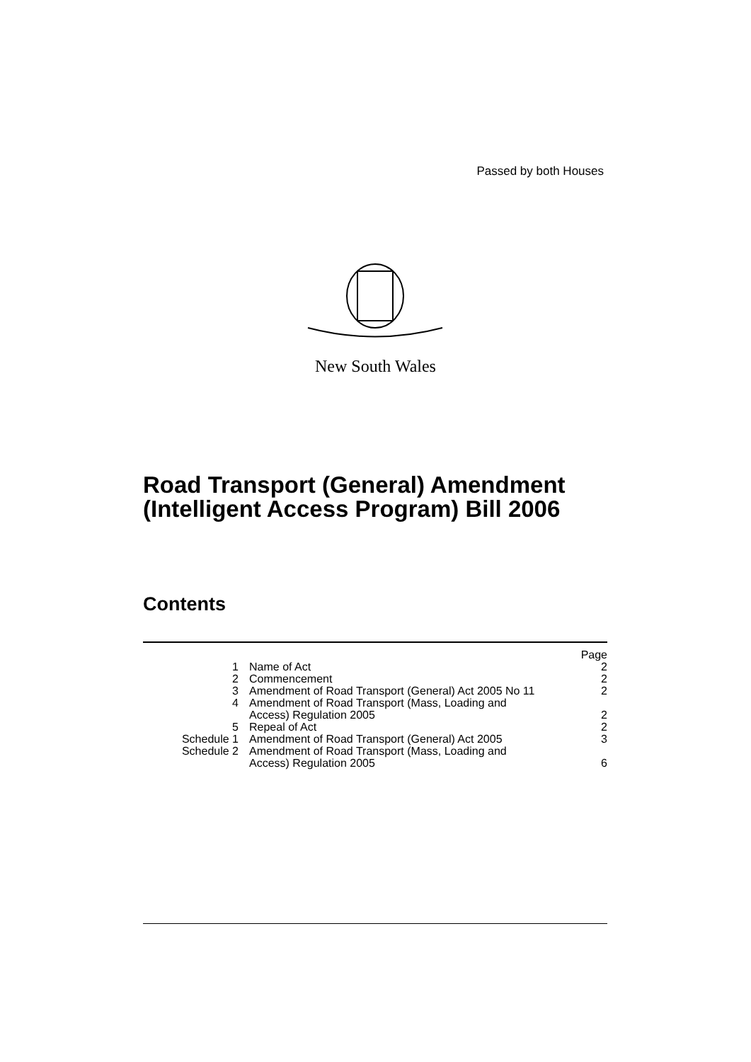Passed by both Houses
New South Wales
Road Transport (General) Amendment
(Intelligent Access Program) Bill 2006
Contents
| | | Page |
| 1 | Name of Act | 2 |
| 2 | Commencement | 2 |
| 3 | Amendment of Road Transport (General) Act 2005 No 11 | 2 |
| 4 | Amendment of Road Transport (Mass, Loading and Access) Regulation 2005 | 2 |
| 5 | Repeal of Act | 2 |
| Schedule 1 | Amendment of Road Transport (General) Act 2005 | 3 |
| Schedule 2 | Amendment of Road Transport (Mass, Loading and Access) Regulation 2005 | 6 |